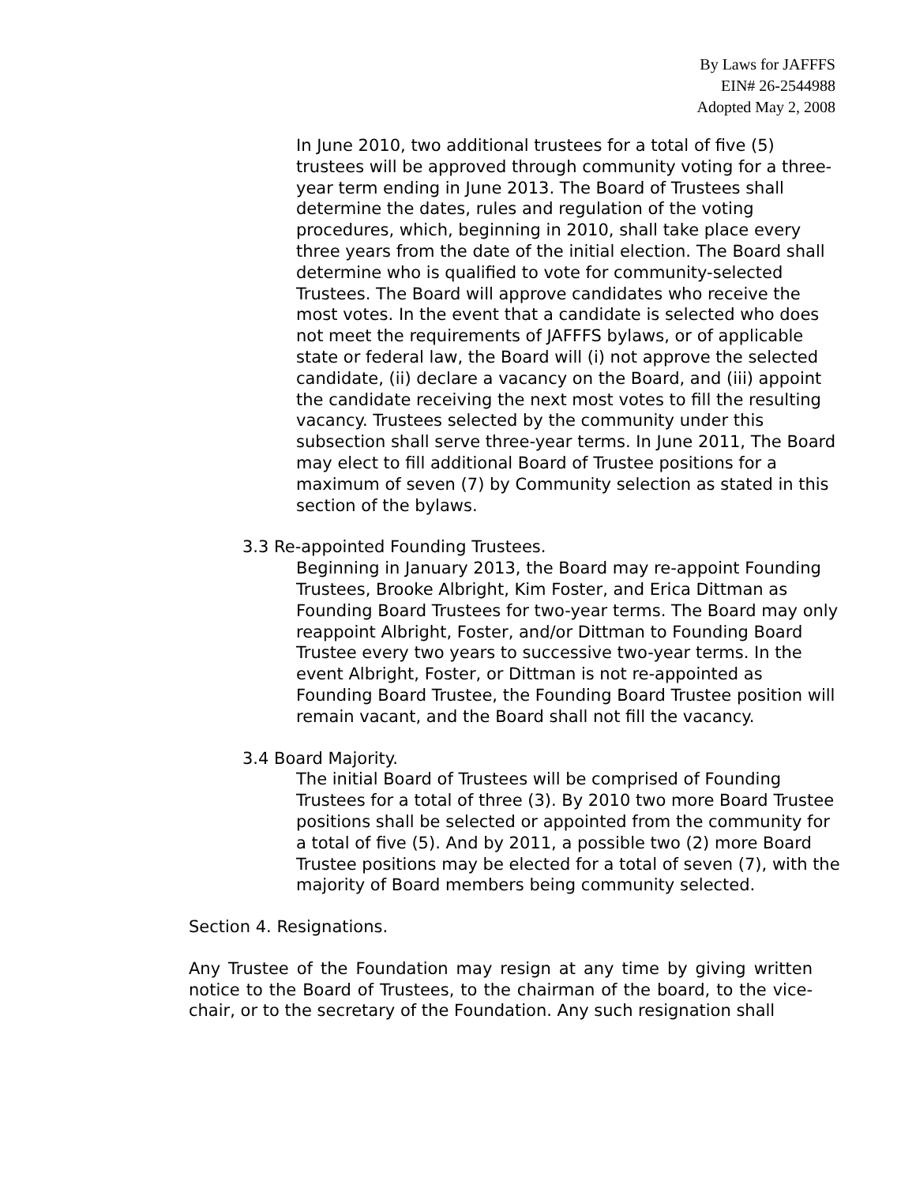By Laws for JAFFFS
EIN# 26-2544988
Adopted May 2, 2008
In June 2010, two additional trustees for a total of five (5) trustees will be approved through community voting for a three-year term ending in June 2013. The Board of Trustees shall determine the dates, rules and regulation of the voting procedures, which, beginning in 2010, shall take place every three years from the date of the initial election. The Board shall determine who is qualified to vote for community-selected Trustees. The Board will approve candidates who receive the most votes. In the event that a candidate is selected who does not meet the requirements of JAFFFS bylaws, or of applicable state or federal law, the Board will (i) not approve the selected candidate, (ii) declare a vacancy on the Board, and (iii) appoint the candidate receiving the next most votes to fill the resulting vacancy. Trustees selected by the community under this subsection shall serve three-year terms. In June 2011, The Board may elect to fill additional Board of Trustee positions for a maximum of seven (7) by Community selection as stated in this section of the bylaws.
3.3 Re-appointed Founding Trustees.
Beginning in January 2013, the Board may re-appoint Founding Trustees, Brooke Albright, Kim Foster, and Erica Dittman as Founding Board Trustees for two-year terms. The Board may only reappoint Albright, Foster, and/or Dittman to Founding Board Trustee every two years to successive two-year terms. In the event Albright, Foster, or Dittman is not re-appointed as Founding Board Trustee, the Founding Board Trustee position will remain vacant, and the Board shall not fill the vacancy.
3.4 Board Majority.
The initial Board of Trustees will be comprised of Founding Trustees for a total of three (3). By 2010 two more Board Trustee positions shall be selected or appointed from the community for a total of five (5). And by 2011, a possible two (2) more Board Trustee positions may be elected for a total of seven (7), with the majority of Board members being community selected.
Section 4. Resignations.
Any Trustee of the Foundation may resign at any time by giving written notice to the Board of Trustees, to the chairman of the board, to the vice-chair, or to the secretary of the Foundation. Any such resignation shall